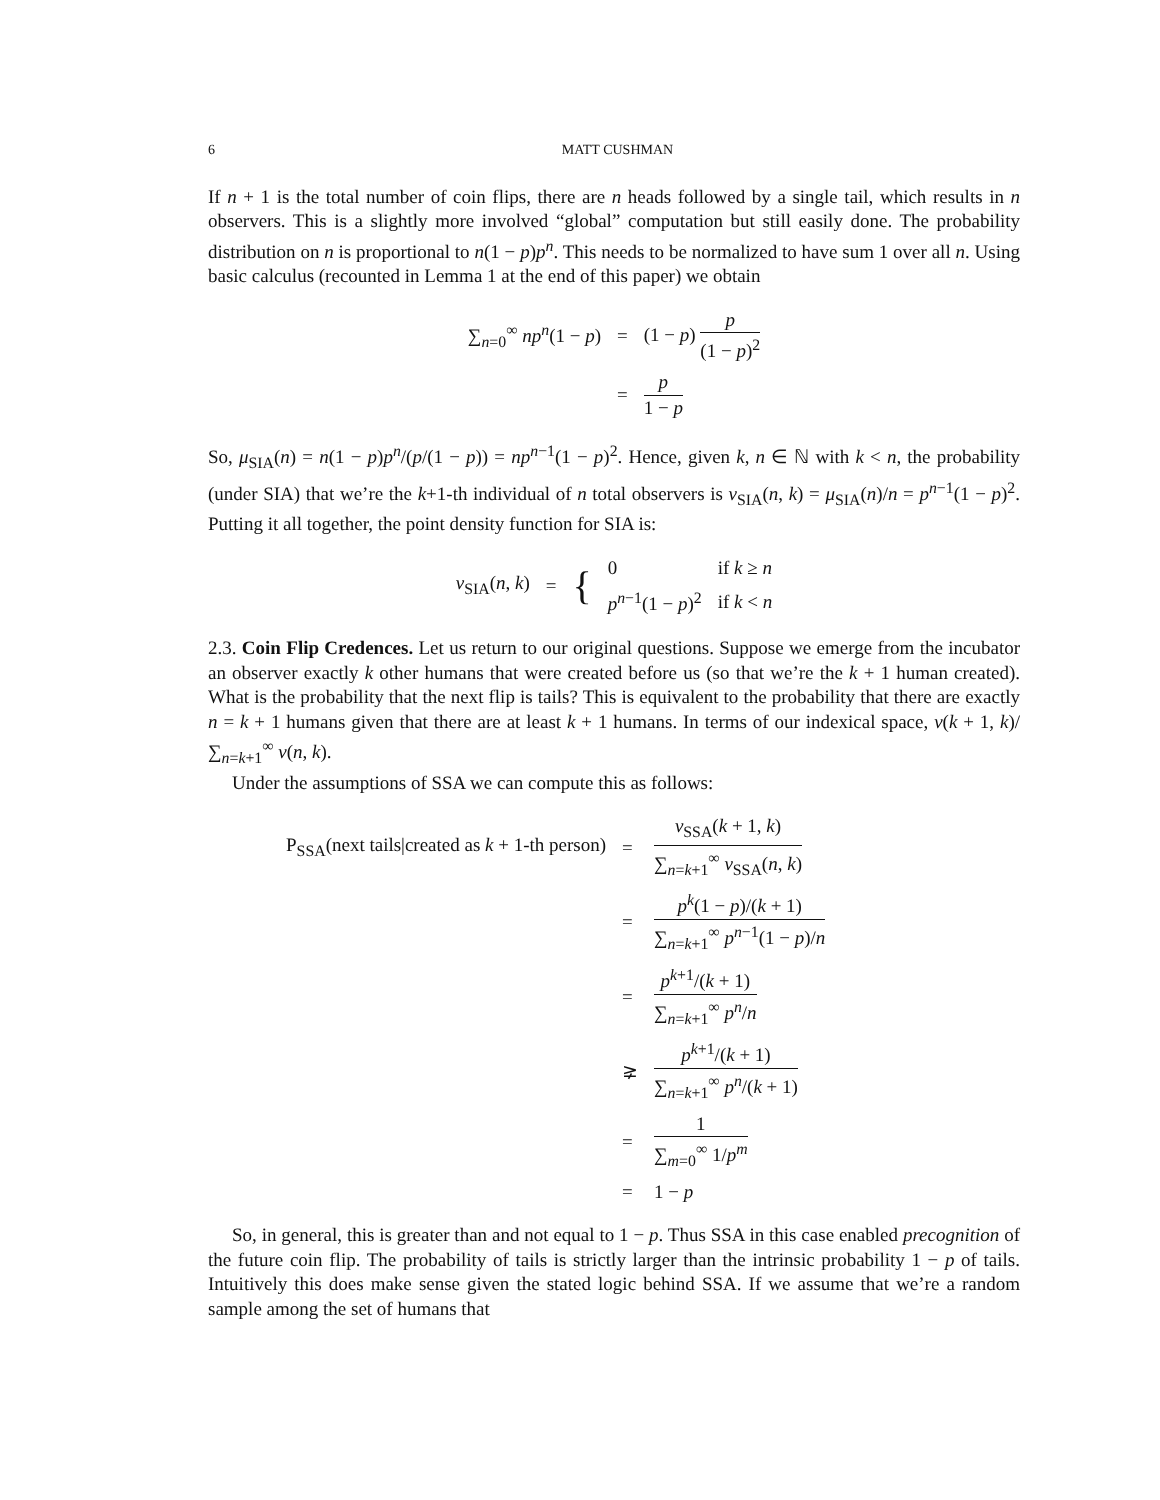6 MATT CUSHMAN
If n + 1 is the total number of coin flips, there are n heads followed by a single tail, which results in n observers. This is a slightly more involved “global” computation but still easily done. The probability distribution on n is proportional to n(1 − p)p<sup>n</sup>. This needs to be normalized to have sum 1 over all n. Using basic calculus (recounted in Lemma 1 at the end of this paper) we obtain
| ∑<sub>n=0</sub><sup>∞</sup> np<sup>n</sup>(1 − p ) | = | (1 − p ) p (1 − p )<sup>2</sup> |
| | = | p 1 − p |
So, μ<sub>SIA</sub>(n) = n(1 − p)p<sup>n</sup>/(p/(1 − p)) = np<sup>n−1</sup>(1 − p)<sup>2</sup>. Hence, given k, n ∈ ℕ with k < n, the probability (under SIA) that we’re the k+1-th individual of n total observers is ν<sub>SIA</sub>(n, k) = μ<sub>SIA</sub>(n)/n = p<sup>n−1</sup>(1 − p)<sup>2</sup>. Putting it all together, the point density function for SIA is:
| ν<sub>SIA</sub>( n , k ) | = | { | 0 | if k ≥ n |
| | | | p<sup>n−1</sup>(1 − p )<sup>2</sup> | if k < n |
2.3. Coin Flip Credences. Let us return to our original questions. Suppose we emerge from the incubator an observer exactly k other humans that were created before us (so that we’re the k + 1 human created). What is the probability that the next flip is tails? This is equivalent to the probability that there are exactly n = k + 1 humans given that there are at least k + 1 humans. In terms of our indexical space, ν(k + 1, k)/ ∑<sub>n=k+1</sub><sup>∞</sup> ν(n, k).
Under the assumptions of SSA we can compute this as follows:
| P<sub>SSA</sub>(next tails/created as k + 1-th person) | = | ν<sub>SSA</sub>( k + 1, k ) ∑<sub>n=k+1</sub><sup>∞</sup> ν<sub>SSA</sub>( n , k ) |
| | = | p<sup>k</sup>(1 − p )/( k + 1) ∑<sub>n=k+1</sub><sup>∞</sup> p<sup>n−1</sup>(1 − p )/ n |
| | = | p<sup>k+1</sup>/( k + 1) ∑<sub>n=k+1</sub><sup>∞</sup> p<sup>n</sup>/ n |
| | ⪈ | p<sup>k+1</sup>/( k + 1) ∑<sub>n=k+1</sub><sup>∞</sup> p<sup>n</sup>/( k + 1) |
| | = | 1 ∑<sub>m=0</sub><sup>∞</sup> 1/ p<sup>m</sup> |
| | = | 1 − p |
So, in general, this is greater than and not equal to 1 − p. Thus SSA in this case enabled precognition of the future coin flip. The probability of tails is strictly larger than the intrinsic probability 1 − p of tails. Intuitively this does make sense given the stated logic behind SSA. If we assume that we’re a random sample among the set of humans that